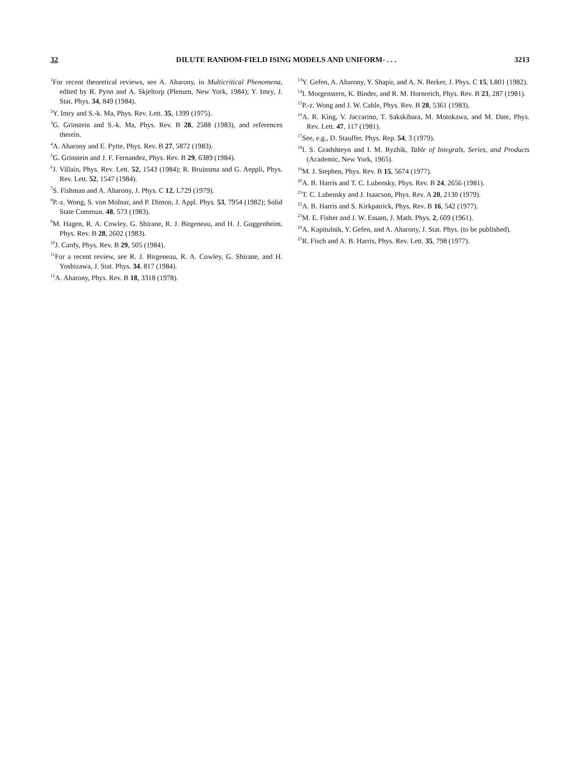32 DILUTE RANDOM-FIELD ISING MODELS AND UNIFORM- . . . 3213
<sup>1</sup> For recent theoretical reviews, see A. Aharony, in Multicritical Phenomena, edited by R. Pynn and A. Skjeltorp (Plenum, New York, 1984); Y. Imry, J. Stat. Phys. 34, 849 (1984).
<sup>2</sup> Y. Imry and S.-k. Ma, Phys. Rev. Lett. 35, 1399 (1975).
<sup>3</sup> G. Grinstein and S.-k. Ma, Phys. Rev. B 28, 2588 (1983), and references therein.
<sup>4</sup> A. Aharony and E. Pytte, Phys. Rev. B 27, 5872 (1983).
<sup>5</sup> G. Grinstein and J. F. Fernandez, Phys. Rev. B 29, 6389 (1984).
<sup>6</sup> J. Villain, Phys. Rev. Lett. 52, 1543 (1984); R. Bruinsma and G. Aeppli, Phys. Rev. Lett. 52, 1547 (1984).
<sup>7</sup> S. Fishman and A. Aharony, J. Phys. C 12, L729 (1979).
<sup>8</sup> P.-z. Wong, S. von Molnar, and P. Dimon, J. Appl. Phys. 53, 7954 (1982); Solid State Commun. 48, 573 (1983).
<sup>9</sup> M. Hagen, R. A. Cowley, G. Shirane, R. J. Birgeneau, and H. J. Guggenheim, Phys. Rev. B 28, 2602 (1983).
<sup>10</sup> J. Cardy, Phys. Rev. B 29, 505 (1984).
<sup>11</sup> For a recent review, see R. J. Birgeneau, R. A. Cowley, G. Shirane, and H. Yoshizawa, J. Stat. Phys. 34, 817 (1984).
<sup>12</sup> A. Aharony, Phys. Rev. B 18, 3318 (1978).
<sup>13</sup> Y. Gefen, A. Aharony, Y. Shapir, and A. N. Berker, J. Phys. C 15, L801 (1982).
<sup>14</sup> I. Morgenstern, K. Binder, and R. M. Hornreich, Phys. Rev. B 23, 287 (1981).
<sup>15</sup>P.-z. Wong and J. W. Cable, Phys. Rev. B 28, 5361 (1983).
<sup>16</sup> A. R. King, V. Jaccarino, T. Sakskibara, M. Motokawa, and M. Date, Phys. Rev. Lett. 47, 117 (1981).
<sup>17</sup> See, e.g., D. Stauffer, Phys. Rep. 54, 3 (1979).
<sup>18</sup> I. S. Gradshteyn and I. M. Ryzhik, Table of Integrals, Series, and Products (Academic, New York, 1965).
<sup>19</sup> M. J. Stephen, Phys. Rev. B 15, 5674 (1977).
<sup>20</sup> A. B. Harris and T. C. Lubensky, Phys. Rev. B 24, 2656 (1981).
<sup>21</sup> T. C. Lubensky and J. Isaacson, Phys. Rev. A 20, 2130 (1979).
<sup>22</sup> A. B. Harris and S. Kirkpatrick, Phys. Rev. B 16, 542 (1977).
<sup>23</sup> M. E. Fisher and J. W. Essam, J. Math. Phys. 2, 609 (1961).
<sup>24</sup> A. Kapitulnik, Y. Gefen, and A. Aharony, J. Stat. Phys. (to be published).
<sup>25</sup> R. Fisch and A. B. Harris, Phys. Rev. Lett. 35, 798 (1977).